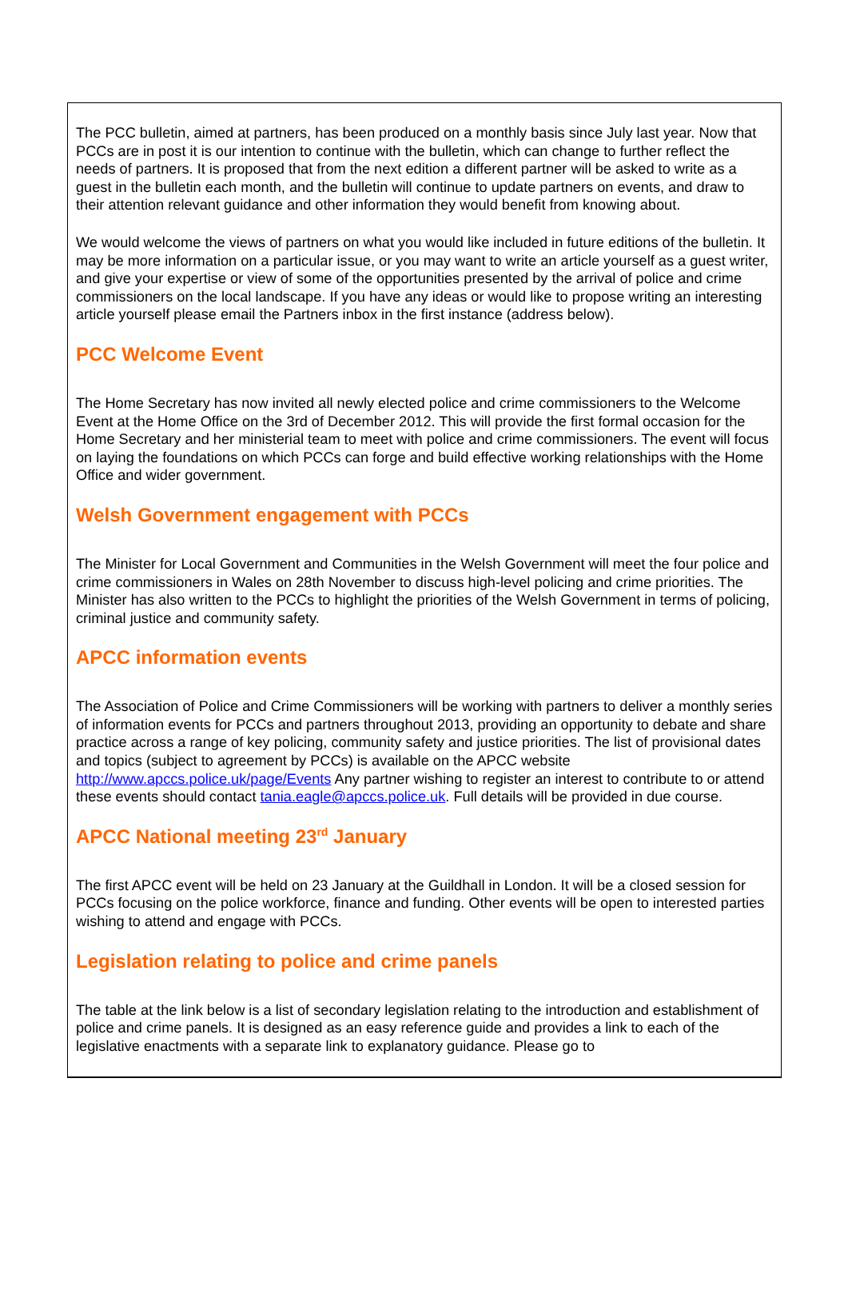The PCC bulletin, aimed at partners, has been produced on a monthly basis since July last year. Now that PCCs are in post it is our intention to continue with the bulletin, which can change to further reflect the needs of partners. It is proposed that from the next edition a different partner will be asked to write as a guest in the bulletin each month, and the bulletin will continue to update partners on events, and draw to their attention relevant guidance and other information they would benefit from knowing about.
We would welcome the views of partners on what you would like included in future editions of the bulletin. It may be more information on a particular issue, or you may want to write an article yourself as a guest writer, and give your expertise or view of some of the opportunities presented by the arrival of police and crime commissioners on the local landscape. If you have any ideas or would like to propose writing an interesting article yourself please email the Partners inbox in the first instance (address below).
PCC Welcome Event
The Home Secretary has now invited all newly elected police and crime commissioners to the Welcome Event at the Home Office on the 3rd of December 2012. This will provide the first formal occasion for the Home Secretary and her ministerial team to meet with police and crime commissioners. The event will focus on laying the foundations on which PCCs can forge and build effective working relationships with the Home Office and wider government.
Welsh Government engagement with PCCs
The Minister for Local Government and Communities in the Welsh Government will meet the four police and crime commissioners in Wales on 28th November to discuss high-level policing and crime priorities. The Minister has also written to the PCCs to highlight the priorities of the Welsh Government in terms of policing, criminal justice and community safety.
APCC information events
The Association of Police and Crime Commissioners will be working with partners to deliver a monthly series of information events for PCCs and partners throughout 2013, providing an opportunity to debate and share practice across a range of key policing, community safety and justice priorities. The list of provisional dates and topics (subject to agreement by PCCs) is available on the APCC website http://www.apccs.police.uk/page/Events Any partner wishing to register an interest to contribute to or attend these events should contact tania.eagle@apccs.police.uk. Full details will be provided in due course.
APCC National meeting 23<sup>rd</sup> January
The first APCC event will be held on 23 January at the Guildhall in London. It will be a closed session for PCCs focusing on the police workforce, finance and funding. Other events will be open to interested parties wishing to attend and engage with PCCs.
Legislation relating to police and crime panels
The table at the link below is a list of secondary legislation relating to the introduction and establishment of police and crime panels. It is designed as an easy reference guide and provides a link to each of the legislative enactments with a separate link to explanatory guidance. Please go to